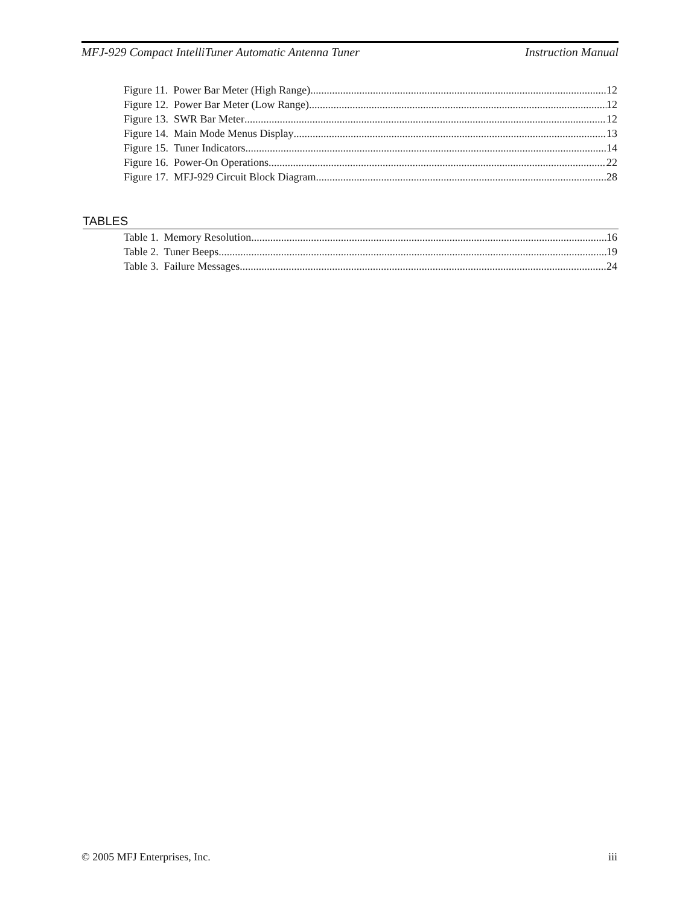MFJ-929 Compact IntelliTuner Automatic Antenna Tuner Instruction Manual
Figure 11. Power Bar Meter (High Range) 12
Figure 12. Power Bar Meter (Low Range) 12
Figure 13. SWR Bar Meter 12
Figure 14. Main Mode Menus Display 13
Figure 15. Tuner Indicators 14
Figure 16. Power-On Operations 22
Figure 17. MFJ-929 Circuit Block Diagram 28
TABLES
Table 1. Memory Resolution 16
Table 2. Tuner Beeps 19
Table 3. Failure Messages 24
© 2005 MFJ Enterprises, Inc. iii